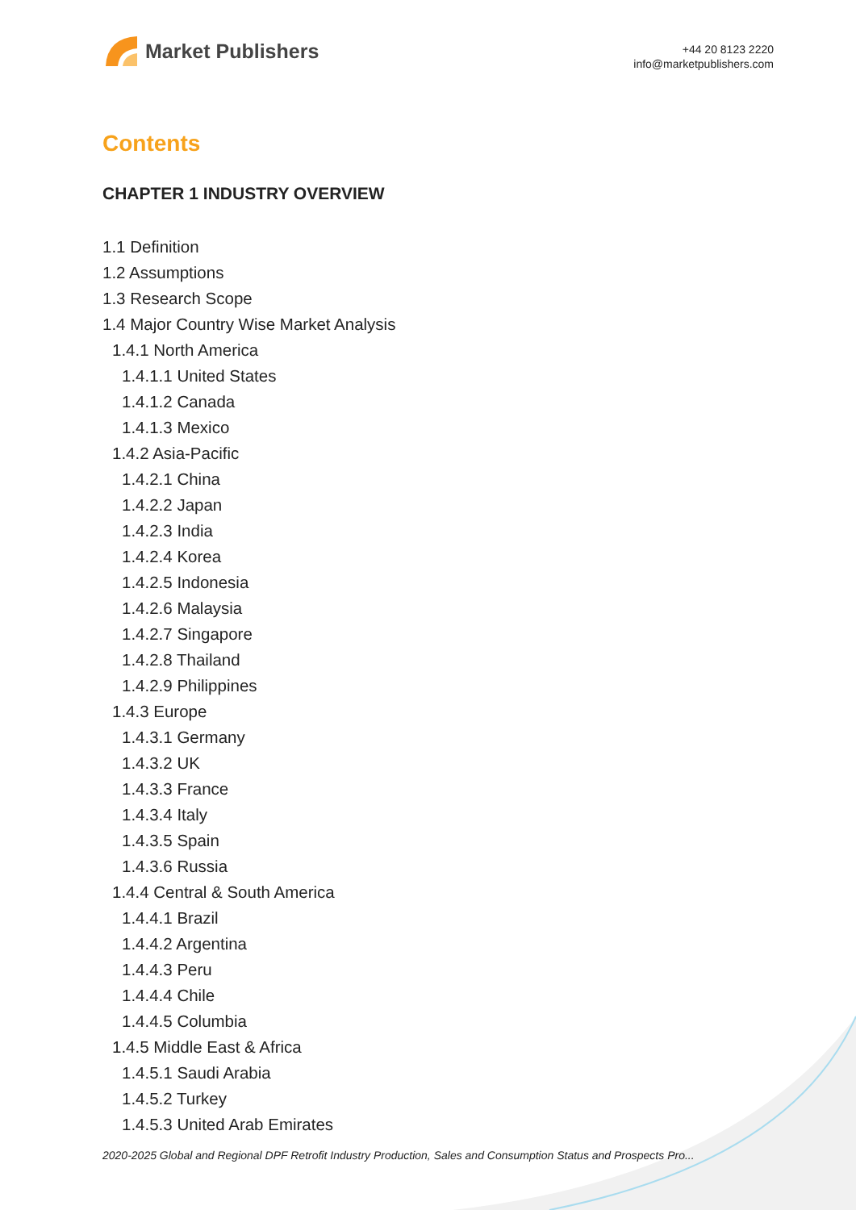Market Publishers
+44 20 8123 2220
info@marketpublishers.com
Contents
CHAPTER 1 INDUSTRY OVERVIEW
1.1 Definition
1.2 Assumptions
1.3 Research Scope
1.4 Major Country Wise Market Analysis
1.4.1 North America
1.4.1.1 United States
1.4.1.2 Canada
1.4.1.3 Mexico
1.4.2 Asia-Pacific
1.4.2.1 China
1.4.2.2 Japan
1.4.2.3 India
1.4.2.4 Korea
1.4.2.5 Indonesia
1.4.2.6 Malaysia
1.4.2.7 Singapore
1.4.2.8 Thailand
1.4.2.9 Philippines
1.4.3 Europe
1.4.3.1 Germany
1.4.3.2 UK
1.4.3.3 France
1.4.3.4 Italy
1.4.3.5 Spain
1.4.3.6 Russia
1.4.4 Central & South America
1.4.4.1 Brazil
1.4.4.2 Argentina
1.4.4.3 Peru
1.4.4.4 Chile
1.4.4.5 Columbia
1.4.5 Middle East & Africa
1.4.5.1 Saudi Arabia
1.4.5.2 Turkey
1.4.5.3 United Arab Emirates
2020-2025 Global and Regional DPF Retrofit Industry Production, Sales and Consumption Status and Prospects Pro...